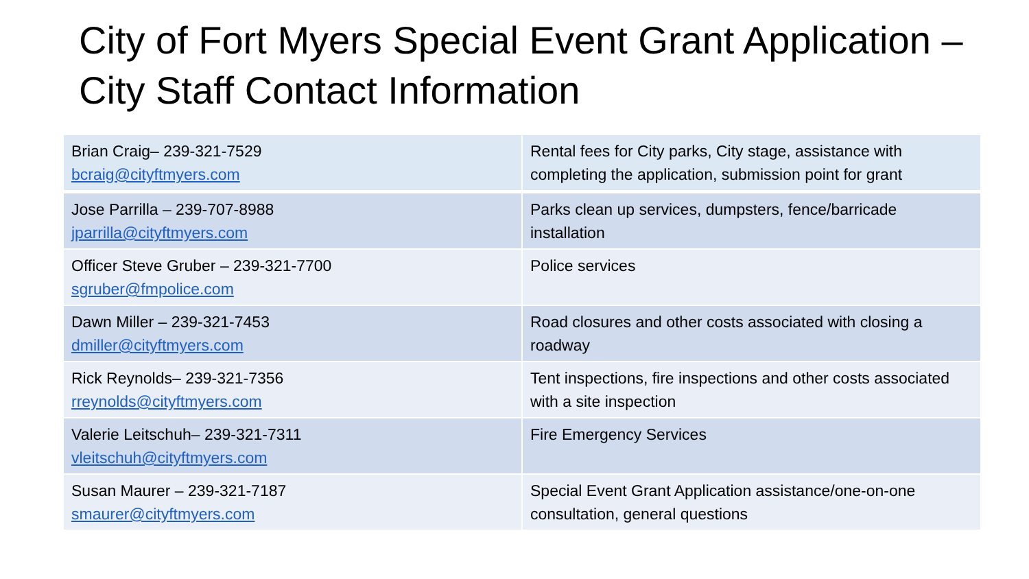City of Fort Myers Special Event Grant Application – City Staff Contact Information
| Brian Craig– 239-321-7529 bcraig@cityftmyers.com | Rental fees for City parks, City stage, assistance with completing the application, submission point for grant |
| Jose Parrilla – 239-707-8988 jparrilla@cityftmyers.com | Parks clean up services, dumpsters, fence/barricade installation |
| Officer Steve Gruber – 239-321-7700 sgruber@fmpolice.com | Police services |
| Dawn Miller – 239-321-7453 dmiller@cityftmyers.com | Road closures and other costs associated with closing a roadway |
| Rick Reynolds– 239-321-7356 rreynolds@cityftmyers.com | Tent inspections, fire inspections and other costs associated with a site inspection |
| Valerie Leitschuh– 239-321-7311 vleitschuh@cityftmyers.com | Fire Emergency Services |
| Susan Maurer – 239-321-7187 smaurer@cityftmyers.com | Special Event Grant Application assistance/one-on-one consultation, general questions |